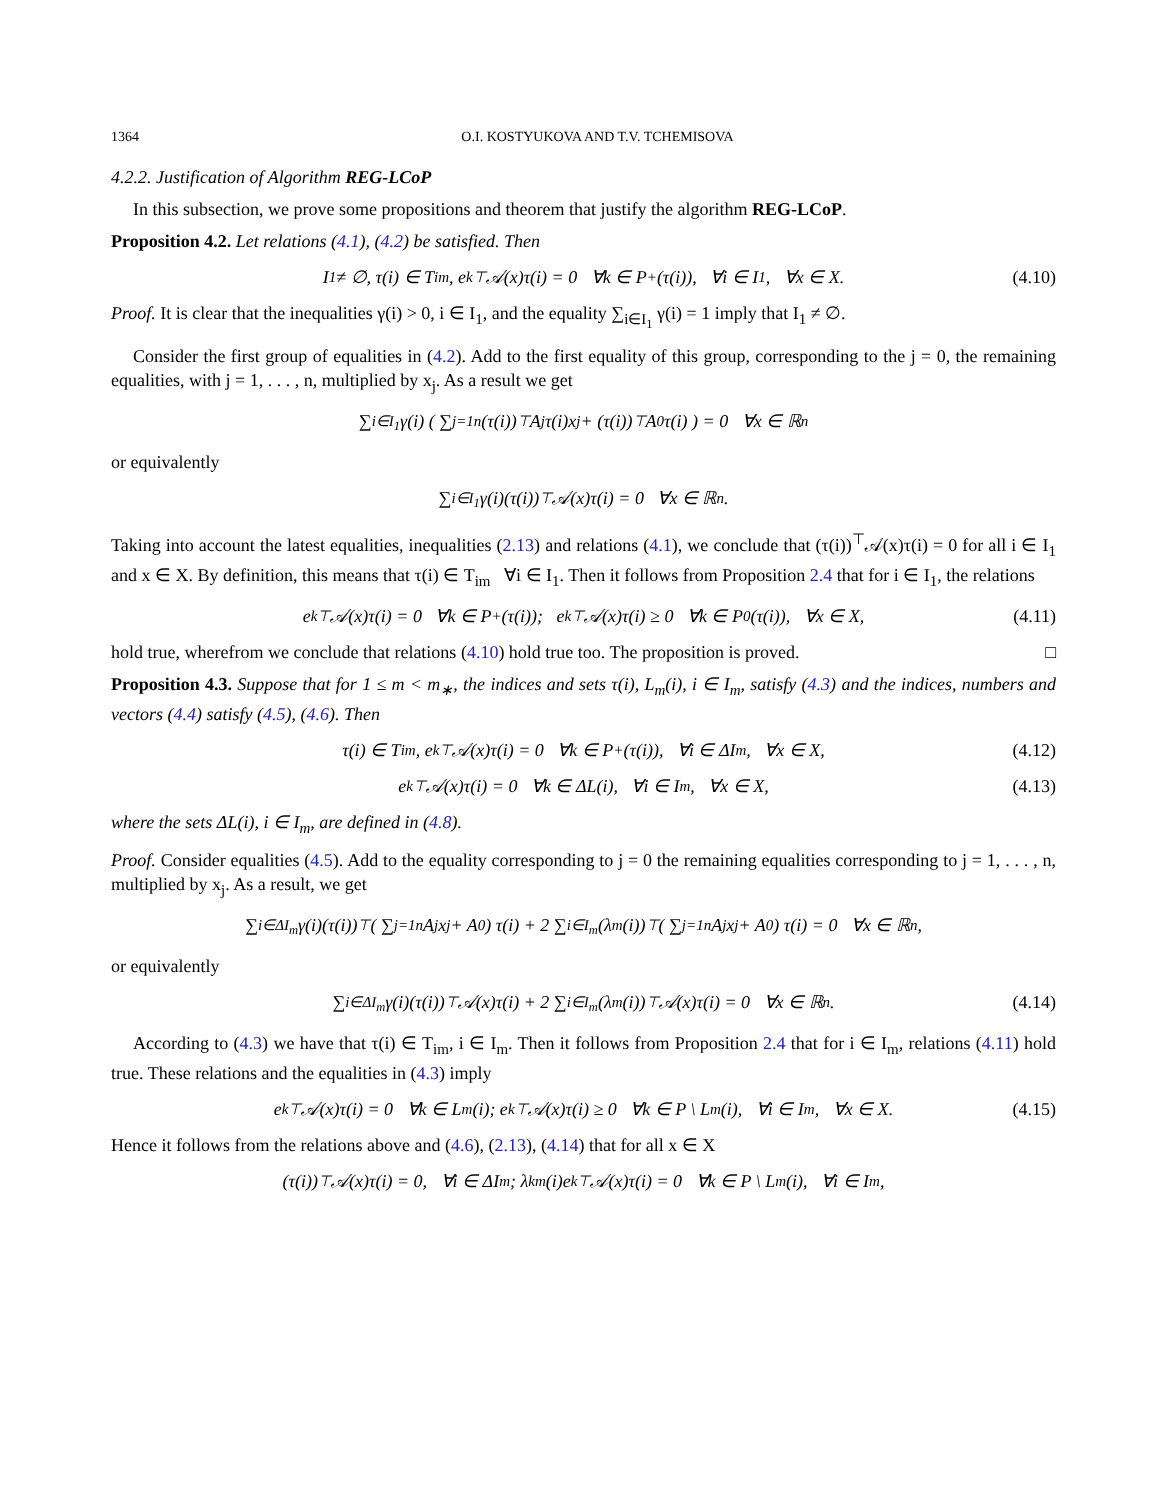1364 O.I. KOSTYUKOVA AND T.V. TCHEMISOVA
4.2.2. Justification of Algorithm REG-LCoP
In this subsection, we prove some propositions and theorem that justify the algorithm REG-LCoP.
Proposition 4.2. Let relations (4.1), (4.2) be satisfied. Then
I<sub>1</sub> ≠ ∅, τ(i) ∈ T<sub>im</sub>, e<sub>k</sub><sup>⊤</sup>𝒜(x)τ(i) = 0 ∀k ∈ P<sub>+</sub>(τ(i)), ∀i ∈ I<sub>1</sub>, ∀x ∈ X. (4.10)
Proof. It is clear that the inequalities γ(i) > 0, i ∈ I<sub>1</sub>, and the equality ∑<sub>i∈I<sub>1</sub></sub> γ(i) = 1 imply that I<sub>1</sub> ≠ ∅.
Consider the first group of equalities in (4.2). Add to the first equality of this group, corresponding to the j = 0, the remaining equalities, with j = 1, . . . , n, multiplied by x<sub>j</sub>. As a result we get
∑<sub>i∈I<sub>1</sub></sub> γ(i) ( ∑<sub>j=1</sub><sup>n</sup> (τ(i))<sup>⊤</sup>A<sub>j</sub>τ(i)x<sub>j</sub> + (τ(i))<sup>⊤</sup>A<sub>0</sub>τ(i) ) = 0 ∀x ∈ ℝ<sup>n</sup>
or equivalently
∑<sub>i∈I<sub>1</sub></sub> γ(i)(τ(i))<sup>⊤</sup>𝒜(x)τ(i) = 0 ∀x ∈ ℝ<sup>n</sup>.
Taking into account the latest equalities, inequalities (2.13) and relations (4.1), we conclude that (τ(i))<sup>⊤</sup>𝒜(x)τ(i) = 0 for all i ∈ I<sub>1</sub> and x ∈ X. By definition, this means that τ(i) ∈ T<sub>im</sub> ∀i ∈ I<sub>1</sub>. Then it follows from Proposition 2.4 that for i ∈ I<sub>1</sub>, the relations
e<sub>k</sub><sup>⊤</sup>𝒜(x)τ(i) = 0 ∀k ∈ P<sub>+</sub>(τ(i)); e<sub>k</sub><sup>⊤</sup>𝒜(x)τ(i) ≥ 0 ∀k ∈ P<sub>0</sub>(τ(i)), ∀x ∈ X, (4.11)
hold true, wherefrom we conclude that relations (4.10) hold true too. The proposition is proved. □
Proposition 4.3. Suppose that for 1 ≤ m < m<sub>∗</sub>, the indices and sets τ(i), L<sub>m</sub>(i), i ∈ I<sub>m</sub>, satisfy (4.3) and the indices, numbers and vectors (4.4) satisfy (4.5), (4.6). Then
τ(i) ∈ T<sub>im</sub>, e<sub>k</sub><sup>⊤</sup>𝒜(x)τ(i) = 0 ∀k ∈ P<sub>+</sub>(τ(i)), ∀i ∈ ΔI<sub>m</sub>, ∀x ∈ X, (4.12)
e<sub>k</sub><sup>⊤</sup>𝒜(x)τ(i) = 0 ∀k ∈ ΔL(i), ∀i ∈ I<sub>m</sub>, ∀x ∈ X, (4.13)
where the sets ΔL(i), i ∈ I<sub>m</sub>, are defined in (4.8).
Proof. Consider equalities (4.5). Add to the equality corresponding to j = 0 the remaining equalities corresponding to j = 1, . . . , n, multiplied by x<sub>j</sub>. As a result, we get
∑<sub>i∈ΔI<sub>m</sub></sub> γ(i)(τ(i))<sup>⊤</sup> ( ∑<sub>j=1</sub><sup>n</sup> A<sub>j</sub>x<sub>j</sub> + A<sub>0</sub> ) τ(i) + 2 ∑<sub>i∈I<sub>m</sub></sub> (λ<sup>m</sup>(i))<sup>⊤</sup> ( ∑<sub>j=1</sub><sup>n</sup> A<sub>j</sub>x<sub>j</sub> + A<sub>0</sub> ) τ(i) = 0 ∀x ∈ ℝ<sup>n</sup>,
or equivalently
∑<sub>i∈ΔI<sub>m</sub></sub> γ(i)(τ(i))<sup>⊤</sup>𝒜(x)τ(i) + 2 ∑<sub>i∈I<sub>m</sub></sub> (λ<sup>m</sup>(i))<sup>⊤</sup>𝒜(x)τ(i) = 0 ∀x ∈ ℝ<sup>n</sup>. (4.14)
According to (4.3) we have that τ(i) ∈ T<sub>im</sub>, i ∈ I<sub>m</sub>. Then it follows from Proposition 2.4 that for i ∈ I<sub>m</sub>, relations (4.11) hold true. These relations and the equalities in (4.3) imply
e<sub>k</sub><sup>⊤</sup>𝒜(x)τ(i) = 0 ∀k ∈ L<sub>m</sub>(i); e<sub>k</sub><sup>⊤</sup>𝒜(x)τ(i) ≥ 0 ∀k ∈ P \ L<sub>m</sub>(i), ∀i ∈ I<sub>m</sub>, ∀x ∈ X. (4.15)
Hence it follows from the relations above and (4.6), (2.13), (4.14) that for all x ∈ X
(τ(i))<sup>⊤</sup>𝒜(x)τ(i) = 0, ∀i ∈ ΔI<sub>m</sub>; λ<sub>k</sub><sup>m</sup>(i)e<sub>k</sub><sup>⊤</sup>𝒜(x)τ(i) = 0 ∀k ∈ P \ L<sub>m</sub>(i), ∀i ∈ I<sub>m</sub>,